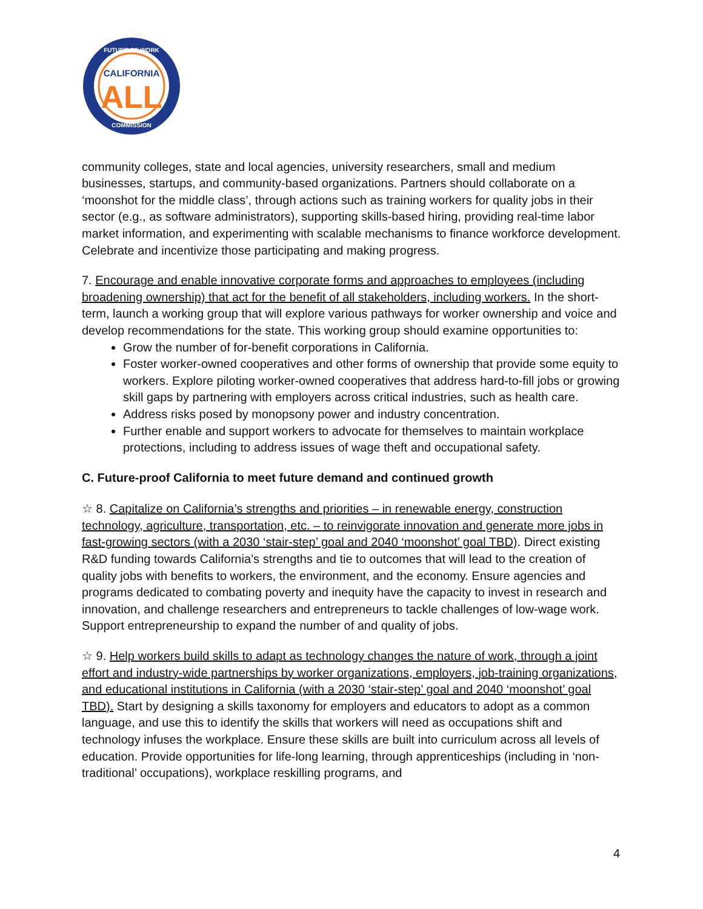CALIFORNIA
ALL
FUTURE OF WORK
COMMISSION
community colleges, state and local agencies, university researchers, small and medium businesses, startups, and community-based organizations. Partners should collaborate on a ‘moonshot for the middle class’, through actions such as training workers for quality jobs in their sector (e.g., as software administrators), supporting skills-based hiring, providing real-time labor market information, and experimenting with scalable mechanisms to finance workforce development. Celebrate and incentivize those participating and making progress.
7. Encourage and enable innovative corporate forms and approaches to employees (including broadening ownership) that act for the benefit of all stakeholders, including workers. In the short-term, launch a working group that will explore various pathways for worker ownership and voice and develop recommendations for the state. This working group should examine opportunities to:
Grow the number of for-benefit corporations in California.
Foster worker-owned cooperatives and other forms of ownership that provide some equity to workers. Explore piloting worker-owned cooperatives that address hard-to-fill jobs or growing skill gaps by partnering with employers across critical industries, such as health care.
Address risks posed by monopsony power and industry concentration.
Further enable and support workers to advocate for themselves to maintain workplace protections, including to address issues of wage theft and occupational safety.
C. Future-proof California to meet future demand and continued growth
☆ 8. Capitalize on California’s strengths and priorities – in renewable energy, construction technology, agriculture, transportation, etc. – to reinvigorate innovation and generate more jobs in fast-growing sectors (with a 2030 ‘stair-step’ goal and 2040 ‘moonshot’ goal TBD). Direct existing R&D funding towards California’s strengths and tie to outcomes that will lead to the creation of quality jobs with benefits to workers, the environment, and the economy. Ensure agencies and programs dedicated to combating poverty and inequity have the capacity to invest in research and innovation, and challenge researchers and entrepreneurs to tackle challenges of low-wage work. Support entrepreneurship to expand the number of and quality of jobs.
☆ 9. Help workers build skills to adapt as technology changes the nature of work, through a joint effort and industry-wide partnerships by worker organizations, employers, job-training organizations, and educational institutions in California (with a 2030 ‘stair-step’ goal and 2040 ‘moonshot’ goal TBD). Start by designing a skills taxonomy for employers and educators to adopt as a common language, and use this to identify the skills that workers will need as occupations shift and technology infuses the workplace. Ensure these skills are built into curriculum across all levels of education. Provide opportunities for life-long learning, through apprenticeships (including in ‘non-traditional’ occupations), workplace reskilling programs, and
4